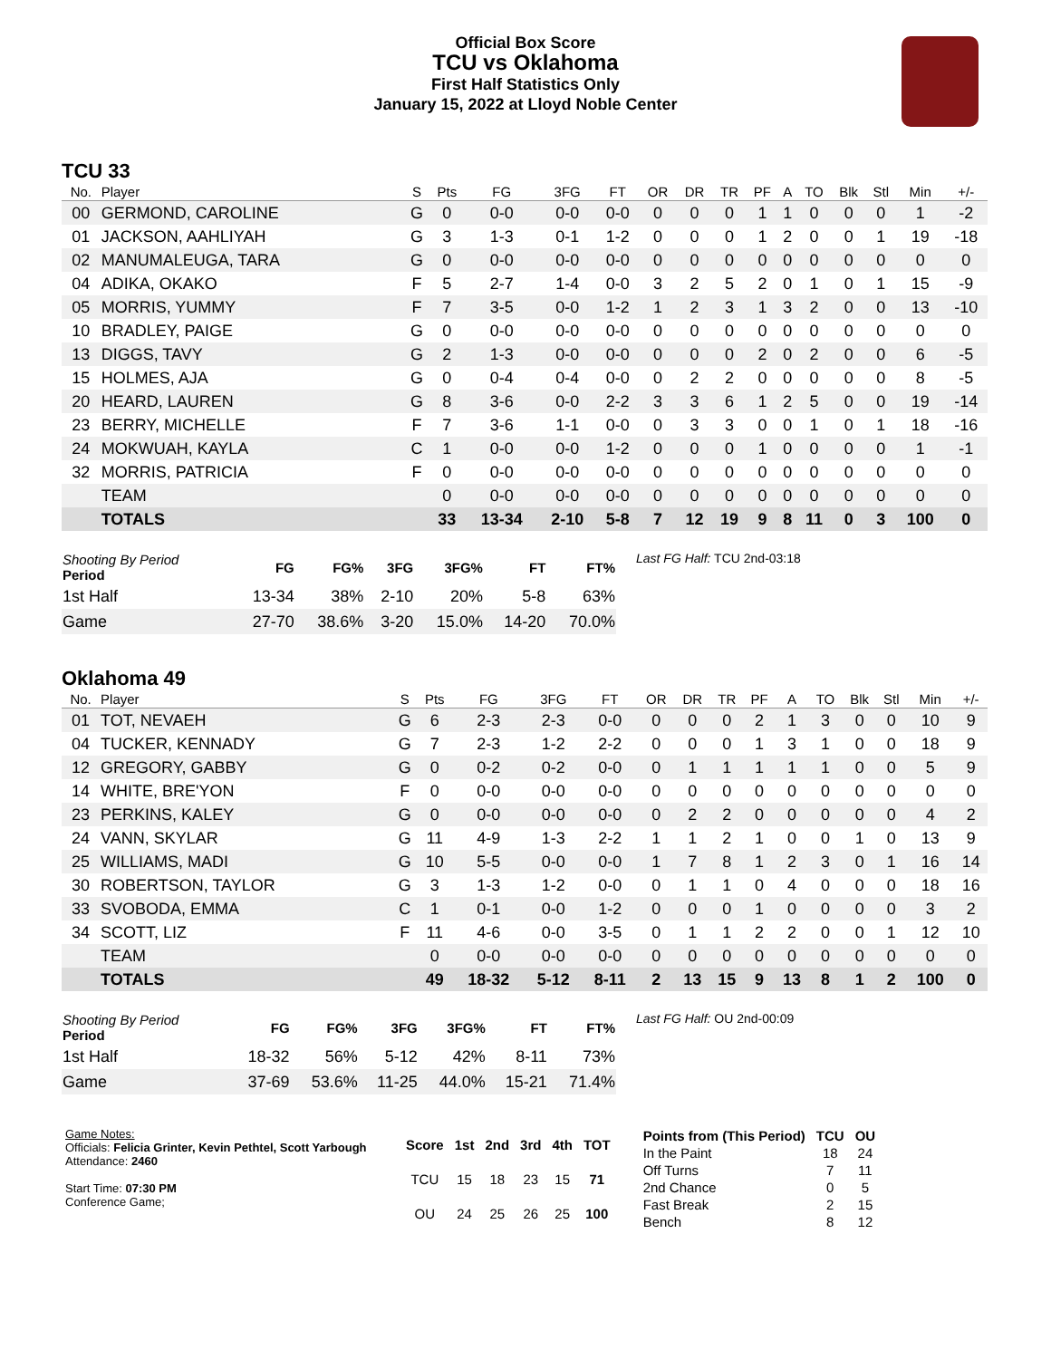Official Box Score
TCU vs Oklahoma
First Half Statistics Only
January 15, 2022 at Lloyd Noble Center
TCU 33
| No. | Player | S | Pts | FG | 3FG | FT | OR | DR | TR | PF | A | TO | Blk | Stl | Min | +/- |
| --- | --- | --- | --- | --- | --- | --- | --- | --- | --- | --- | --- | --- | --- | --- | --- | --- |
| 00 | GERMOND, CAROLINE | G | 0 | 0-0 | 0-0 | 0-0 | 0 | 0 | 0 | 1 | 1 | 0 | 0 | 0 | 1 | -2 |
| 01 | JACKSON, AAHLIYAH | G | 3 | 1-3 | 0-1 | 1-2 | 0 | 0 | 0 | 1 | 2 | 0 | 0 | 1 | 19 | -18 |
| 02 | MANUMALEUGA, TARA | G | 0 | 0-0 | 0-0 | 0-0 | 0 | 0 | 0 | 0 | 0 | 0 | 0 | 0 | 0 | 0 |
| 04 | ADIKA, OKAKO | F | 5 | 2-7 | 1-4 | 0-0 | 3 | 2 | 5 | 2 | 0 | 1 | 0 | 1 | 15 | -9 |
| 05 | MORRIS, YUMMY | F | 7 | 3-5 | 0-0 | 1-2 | 1 | 2 | 3 | 1 | 3 | 2 | 0 | 0 | 13 | -10 |
| 10 | BRADLEY, PAIGE | G | 0 | 0-0 | 0-0 | 0-0 | 0 | 0 | 0 | 0 | 0 | 0 | 0 | 0 | 0 | 0 |
| 13 | DIGGS, TAVY | G | 2 | 1-3 | 0-0 | 0-0 | 0 | 0 | 0 | 2 | 0 | 2 | 0 | 0 | 6 | -5 |
| 15 | HOLMES, AJA | G | 0 | 0-4 | 0-4 | 0-0 | 0 | 2 | 2 | 0 | 0 | 0 | 0 | 0 | 8 | -5 |
| 20 | HEARD, LAUREN | G | 8 | 3-6 | 0-0 | 2-2 | 3 | 3 | 6 | 1 | 2 | 5 | 0 | 0 | 19 | -14 |
| 23 | BERRY, MICHELLE | F | 7 | 3-6 | 1-1 | 0-0 | 0 | 3 | 3 | 0 | 0 | 1 | 0 | 1 | 18 | -16 |
| 24 | MOKWUAH, KAYLA | C | 1 | 0-0 | 0-0 | 1-2 | 0 | 0 | 0 | 1 | 0 | 0 | 0 | 0 | 1 | -1 |
| 32 | MORRIS, PATRICIA | F | 0 | 0-0 | 0-0 | 0-0 | 0 | 0 | 0 | 0 | 0 | 0 | 0 | 0 | 0 | 0 |
| | TEAM | | 0 | 0-0 | 0-0 | 0-0 | 0 | 0 | 0 | 0 | 0 | 0 | 0 | 0 | 0 | 0 |
| | TOTALS | | 33 | 13-34 | 2-10 | 5-8 | 7 | 12 | 19 | 9 | 8 | 11 | 0 | 3 | 100 | 0 |
| Shooting By Period Period | FG | FG% | 3FG | 3FG% | FT | FT% |
| --- | --- | --- | --- | --- | --- | --- |
| 1st Half | 13-34 | 38% | 2-10 | 20% | 5-8 | 63% |
| Game | 27-70 | 38.6% | 3-20 | 15.0% | 14-20 | 70.0% |
Last FG Half: TCU 2nd-03:18
Oklahoma 49
| No. | Player | S | Pts | FG | 3FG | FT | OR | DR | TR | PF | A | TO | Blk | Stl | Min | +/- |
| --- | --- | --- | --- | --- | --- | --- | --- | --- | --- | --- | --- | --- | --- | --- | --- | --- |
| 01 | TOT, NEVAEH | G | 6 | 2-3 | 2-3 | 0-0 | 0 | 0 | 0 | 2 | 1 | 3 | 0 | 0 | 10 | 9 |
| 04 | TUCKER, KENNADY | G | 7 | 2-3 | 1-2 | 2-2 | 0 | 0 | 0 | 1 | 3 | 1 | 0 | 0 | 18 | 9 |
| 12 | GREGORY, GABBY | G | 0 | 0-2 | 0-2 | 0-0 | 0 | 1 | 1 | 1 | 1 | 1 | 0 | 0 | 5 | 9 |
| 14 | WHITE, BRE'YON | F | 0 | 0-0 | 0-0 | 0-0 | 0 | 0 | 0 | 0 | 0 | 0 | 0 | 0 | 0 | 0 |
| 23 | PERKINS, KALEY | G | 0 | 0-0 | 0-0 | 0-0 | 0 | 2 | 2 | 0 | 0 | 0 | 0 | 0 | 4 | 2 |
| 24 | VANN, SKYLAR | G | 11 | 4-9 | 1-3 | 2-2 | 1 | 1 | 2 | 1 | 0 | 0 | 1 | 0 | 13 | 9 |
| 25 | WILLIAMS, MADI | G | 10 | 5-5 | 0-0 | 0-0 | 1 | 7 | 8 | 1 | 2 | 3 | 0 | 1 | 16 | 14 |
| 30 | ROBERTSON, TAYLOR | G | 3 | 1-3 | 1-2 | 0-0 | 0 | 1 | 1 | 0 | 4 | 0 | 0 | 0 | 18 | 16 |
| 33 | SVOBODA, EMMA | C | 1 | 0-1 | 0-0 | 1-2 | 0 | 0 | 0 | 1 | 0 | 0 | 0 | 0 | 3 | 2 |
| 34 | SCOTT, LIZ | F | 11 | 4-6 | 0-0 | 3-5 | 0 | 1 | 1 | 2 | 2 | 0 | 0 | 1 | 12 | 10 |
| | TEAM | | 0 | 0-0 | 0-0 | 0-0 | 0 | 0 | 0 | 0 | 0 | 0 | 0 | 0 | 0 | 0 |
| | TOTALS | | 49 | 18-32 | 5-12 | 8-11 | 2 | 13 | 15 | 9 | 13 | 8 | 1 | 2 | 100 | 0 |
| Shooting By Period Period | FG | FG% | 3FG | 3FG% | FT | FT% |
| --- | --- | --- | --- | --- | --- | --- |
| 1st Half | 18-32 | 56% | 5-12 | 42% | 8-11 | 73% |
| Game | 37-69 | 53.6% | 11-25 | 44.0% | 15-21 | 71.4% |
Last FG Half: OU 2nd-00:09
Game Notes:
Officials: Felicia Grinter, Kevin Pethtel, Scott Yarbough
Attendance: 2460
Start Time: 07:30 PM
Conference Game;
| Score | 1st | 2nd | 3rd | 4th | TOT |
| --- | --- | --- | --- | --- | --- |
| TCU | 15 | 18 | 23 | 15 | 71 |
| OU | 24 | 25 | 26 | 25 | 100 |
| Points from (This Period) | TCU | OU |
| --- | --- | --- |
| In the Paint | 18 | 24 |
| Off Turns | 7 | 11 |
| 2nd Chance | 0 | 5 |
| Fast Break | 2 | 15 |
| Bench | 8 | 12 |